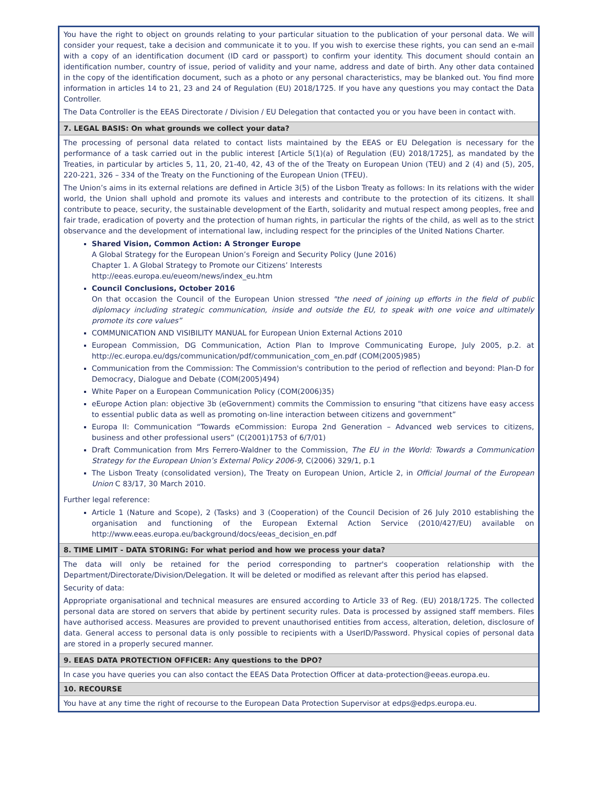| You have the right to object on grounds relating to your particular situation to the publication of your personal data. We will consider your request, take a decision and communicate it to you. If you wish to exercise these rights, you can send an e-mail with a copy of an identification document (ID card or passport) to confirm your identity. This document should contain an identification number, country of issue, period of validity and your name, address and date of birth. Any other data contained in the copy of the identification document, such as a photo or any personal characteristics, may be blanked out. You find more information in articles 14 to 21, 23 and 24 of Regulation (EU) 2018/1725. If you have any questions you may contact the Data Controller. The Data Controller is the EEAS Directorate / Division / EU Delegation that contacted you or you have been in contact with. |
| 7. LEGAL BASIS: On what grounds we collect your data? |
| The processing of personal data related to contact lists maintained by the EEAS or EU Delegation is necessary for the performance of a task carried out in the public interest [Article 5(1)(a) of Regulation (EU) 2018/1725], as mandated by the Treaties, in particular by articles 5, 11, 20, 21-40, 42, 43 of the of the Treaty on European Union (TEU) and 2 (4) and (5), 205, 220-221, 326 – 334 of the Treaty on the Functioning of the European Union (TFEU). The Union’s aims in its external relations are defined in Article 3(5) of the Lisbon Treaty as follows: In its relations with the wider world, the Union shall uphold and promote its values and interests and contribute to the protection of its citizens. It shall contribute to peace, security, the sustainable development of the Earth, solidarity and mutual respect among peoples, free and fair trade, eradication of poverty and the protection of human rights, in particular the rights of the child, as well as to the strict observance and the development of international law, including respect for the principles of the United Nations Charter. Shared Vision, Common Action: A Stronger Europe A Global Strategy for the European Union’s Foreign and Security Policy (June 2016) Chapter 1. A Global Strategy to Promote our Citizens’ Interests http://eeas.europa.eu/eueom/news/index_eu.htm Council Conclusions, October 2016 On that occasion the Council of the European Union stressed "the need of joining up efforts in the field of public diplomacy including strategic communication, inside and outside the EU, to speak with one voice and ultimately promote its core values” COMMUNICATION AND VISIBILITY MANUAL for European Union External Actions 2010 European Commission, DG Communication, Action Plan to Improve Communicating Europe, July 2005, p.2. at http://ec.europa.eu/dgs/communication/pdf/communication_com_en.pdf (COM(2005)985) Communication from the Commission: The Commission's contribution to the period of reflection and beyond: Plan-D for Democracy, Dialogue and Debate (COM(2005)494) White Paper on a European Communication Policy (COM(2006)35) eEurope Action plan: objective 3b (eGovernment) commits the Commission to ensuring "that citizens have easy access to essential public data as well as promoting on-line interaction between citizens and government” Europa II: Communication “Towards eCommission: Europa 2nd Generation – Advanced web services to citizens, business and other professional users” (C(2001)1753 of 6/7/01) Draft Communication from Mrs Ferrero-Waldner to the Commission, The EU in the World: Towards a Communication Strategy for the European Union’s External Policy 2006-9 , C(2006) 329/1, p.1 The Lisbon Treaty (consolidated version), The Treaty on European Union, Article 2, in Official Journal of the European Union C 83/17, 30 March 2010. Further legal reference: Article 1 (Nature and Scope), 2 (Tasks) and 3 (Cooperation) of the Council Decision of 26 July 2010 establishing the organisation and functioning of the European External Action Service (2010/427/EU) available on http://www.eeas.europa.eu/background/docs/eeas_decision_en.pdf |
| 8. TIME LIMIT - DATA STORING: For what period and how we process your data? |
| The data will only be retained for the period corresponding to partner's cooperation relationship with the Department/Directorate/Division/Delegation. It will be deleted or modified as relevant after this period has elapsed. Security of data: Appropriate organisational and technical measures are ensured according to Article 33 of Reg. (EU) 2018/1725. The collected personal data are stored on servers that abide by pertinent security rules. Data is processed by assigned staff members. Files have authorised access. Measures are provided to prevent unauthorised entities from access, alteration, deletion, disclosure of data. General access to personal data is only possible to recipients with a UserID/Password. Physical copies of personal data are stored in a properly secured manner. |
| 9. EEAS DATA PROTECTION OFFICER: Any questions to the DPO? |
| In case you have queries you can also contact the EEAS Data Protection Officer at data-protection@eeas.europa.eu . |
| 10. RECOURSE |
| You have at any time the right of recourse to the European Data Protection Supervisor at edps@edps.europa.eu . |